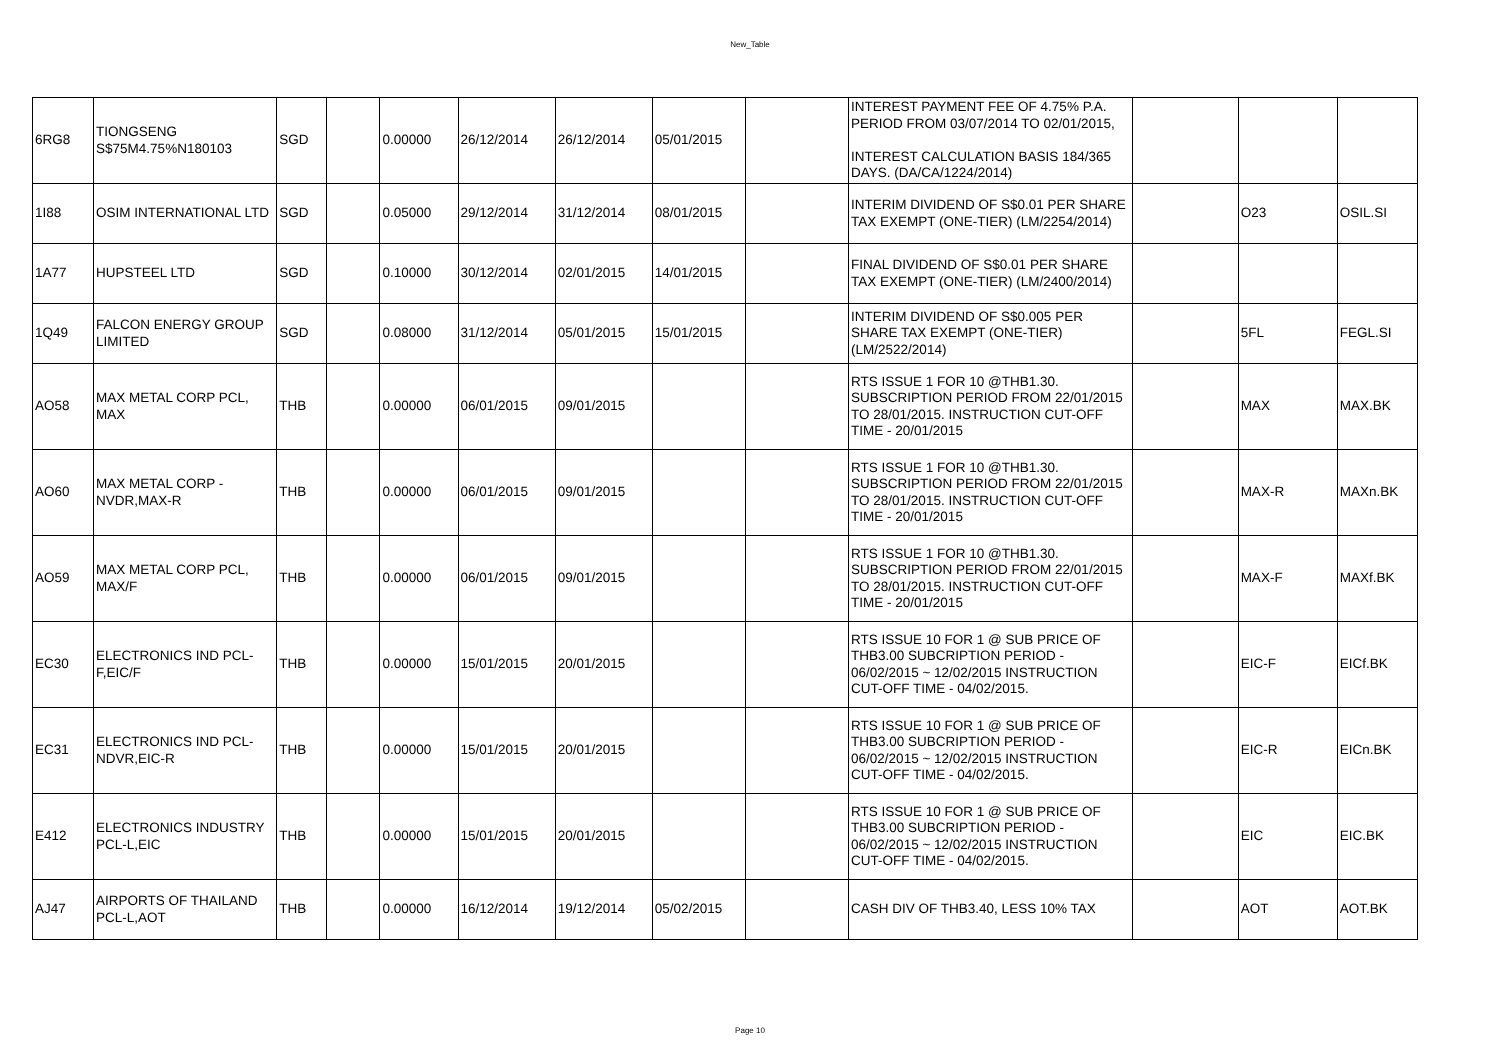New_Table
| 6RG8 | TIONGSENG S$75M4.75%N180103 | SGD | | 0.00000 | 26/12/2014 | 26/12/2014 | 05/01/2015 | | INTEREST PAYMENT FEE OF 4.75% P.A. PERIOD FROM 03/07/2014 TO 02/01/2015, INTEREST CALCULATION BASIS 184/365 DAYS. (DA/CA/1224/2014) | | | |
| 1I88 | OSIM INTERNATIONAL LTD | SGD | | 0.05000 | 29/12/2014 | 31/12/2014 | 08/01/2015 | | INTERIM DIVIDEND OF S$0.01 PER SHARE TAX EXEMPT (ONE-TIER) (LM/2254/2014) | | O23 | OSIL.SI |
| 1A77 | HUPSTEEL LTD | SGD | | 0.10000 | 30/12/2014 | 02/01/2015 | 14/01/2015 | | FINAL DIVIDEND OF S$0.01 PER SHARE TAX EXEMPT (ONE-TIER) (LM/2400/2014) | | | |
| 1Q49 | FALCON ENERGY GROUP LIMITED | SGD | | 0.08000 | 31/12/2014 | 05/01/2015 | 15/01/2015 | | INTERIM DIVIDEND OF S$0.005 PER SHARE TAX EXEMPT (ONE-TIER) (LM/2522/2014) | | 5FL | FEGL.SI |
| AO58 | MAX METAL CORP PCL, MAX | THB | | 0.00000 | 06/01/2015 | 09/01/2015 | | | RTS ISSUE 1 FOR 10 @THB1.30. SUBSCRIPTION PERIOD FROM 22/01/2015 TO 28/01/2015. INSTRUCTION CUT-OFF TIME - 20/01/2015 | | MAX | MAX.BK |
| AO60 | MAX METAL CORP - NVDR,MAX-R | THB | | 0.00000 | 06/01/2015 | 09/01/2015 | | | RTS ISSUE 1 FOR 10 @THB1.30. SUBSCRIPTION PERIOD FROM 22/01/2015 TO 28/01/2015. INSTRUCTION CUT-OFF TIME - 20/01/2015 | | MAX-R | MAXn.BK |
| AO59 | MAX METAL CORP PCL, MAX/F | THB | | 0.00000 | 06/01/2015 | 09/01/2015 | | | RTS ISSUE 1 FOR 10 @THB1.30. SUBSCRIPTION PERIOD FROM 22/01/2015 TO 28/01/2015. INSTRUCTION CUT-OFF TIME - 20/01/2015 | | MAX-F | MAXf.BK |
| EC30 | ELECTRONICS IND PCL-F,EIC/F | THB | | 0.00000 | 15/01/2015 | 20/01/2015 | | | RTS ISSUE 10 FOR 1 @ SUB PRICE OF THB3.00 SUBCRIPTION PERIOD - 06/02/2015 ~ 12/02/2015 INSTRUCTION CUT-OFF TIME - 04/02/2015. | | EIC-F | EICf.BK |
| EC31 | ELECTRONICS IND PCL-NDVR,EIC-R | THB | | 0.00000 | 15/01/2015 | 20/01/2015 | | | RTS ISSUE 10 FOR 1 @ SUB PRICE OF THB3.00 SUBCRIPTION PERIOD - 06/02/2015 ~ 12/02/2015 INSTRUCTION CUT-OFF TIME - 04/02/2015. | | EIC-R | EICn.BK |
| E412 | ELECTRONICS INDUSTRY PCL-L,EIC | THB | | 0.00000 | 15/01/2015 | 20/01/2015 | | | RTS ISSUE 10 FOR 1 @ SUB PRICE OF THB3.00 SUBCRIPTION PERIOD - 06/02/2015 ~ 12/02/2015 INSTRUCTION CUT-OFF TIME - 04/02/2015. | | EIC | EIC.BK |
| AJ47 | AIRPORTS OF THAILAND PCL-L,AOT | THB | | 0.00000 | 16/12/2014 | 19/12/2014 | 05/02/2015 | | CASH DIV OF THB3.40, LESS 10% TAX | | AOT | AOT.BK |
Page 10